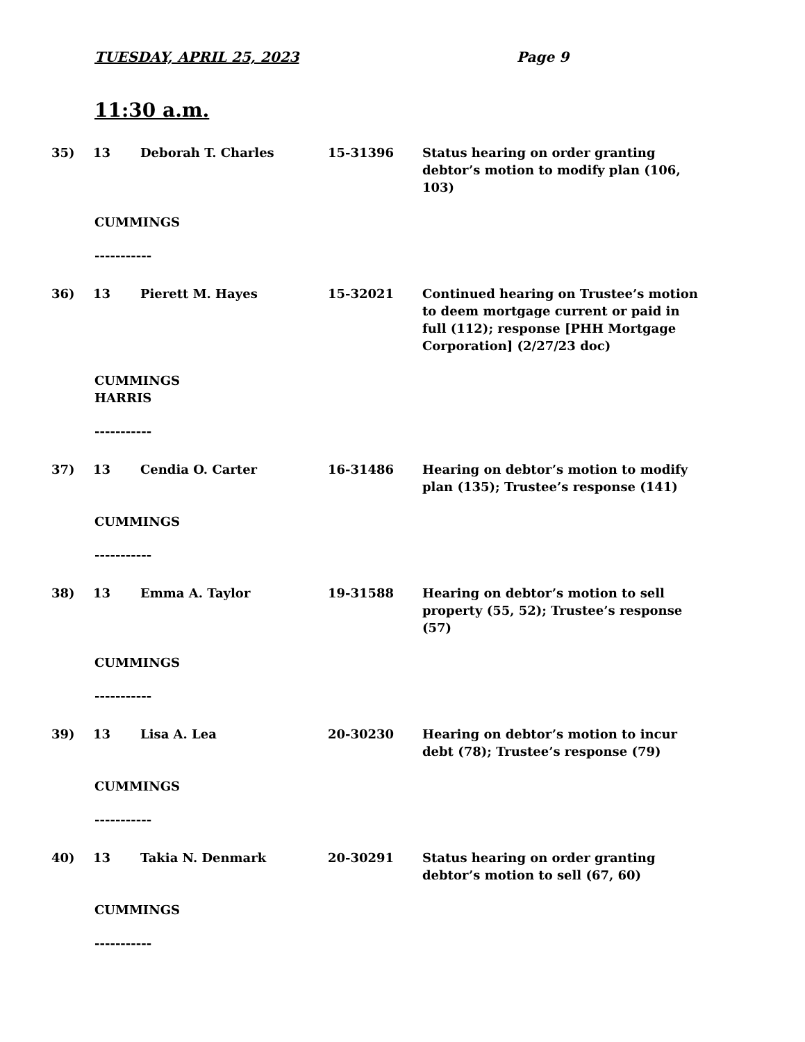TUESDAY, APRIL 25, 2023 Page 9
11:30 a.m.
35) 13 Deborah T. Charles 15-31396 Status hearing on order granting debtor’s motion to modify plan (106, 103)
CUMMINGS
-----------
36) 13 Pierett M. Hayes 15-32021 Continued hearing on Trustee’s motion to deem mortgage current or paid in full (112); response [PHH Mortgage Corporation] (2/27/23 doc)
CUMMINGS
HARRIS
-----------
37) 13 Cendia O. Carter 16-31486 Hearing on debtor’s motion to modify plan (135); Trustee’s response (141)
CUMMINGS
-----------
38) 13 Emma A. Taylor 19-31588 Hearing on debtor’s motion to sell property (55, 52); Trustee’s response (57)
CUMMINGS
-----------
39) 13 Lisa A. Lea 20-30230 Hearing on debtor’s motion to incur debt (78); Trustee’s response (79)
CUMMINGS
-----------
40) 13 Takia N. Denmark 20-30291 Status hearing on order granting debtor’s motion to sell (67, 60)
CUMMINGS
-----------